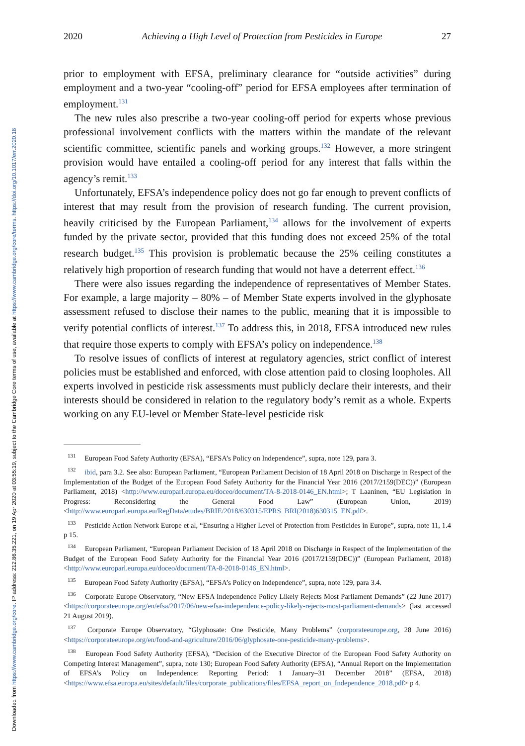Downloaded from https://www.cambridge.org/core. IP address: 212.86.35.221, on 19 Apr 2020 at 03:55:19, subject to the Cambridge Core terms of use, available at https://www.cambridge.org/core/terms. https://doi.org/10.1017/err.2020.18
2020 Achieving a High Level of Protection from Pesticides in Europe 27
prior to employment with EFSA, preliminary clearance for “outside activities” during employment and a two-year “cooling-off” period for EFSA employees after termination of employment.<sup>131</sup>
The new rules also prescribe a two-year cooling-off period for experts whose previous professional involvement conflicts with the matters within the mandate of the relevant scientific committee, scientific panels and working groups.<sup>132</sup> However, a more stringent provision would have entailed a cooling-off period for any interest that falls within the agency’s remit.<sup>133</sup>
Unfortunately, EFSA’s independence policy does not go far enough to prevent conflicts of interest that may result from the provision of research funding. The current provision, heavily criticised by the European Parliament,<sup>134</sup> allows for the involvement of experts funded by the private sector, provided that this funding does not exceed 25% of the total research budget.<sup>135</sup> This provision is problematic because the 25% ceiling constitutes a relatively high proportion of research funding that would not have a deterrent effect.<sup>136</sup>
There were also issues regarding the independence of representatives of Member States. For example, a large majority – 80% – of Member State experts involved in the glyphosate assessment refused to disclose their names to the public, meaning that it is impossible to verify potential conflicts of interest.<sup>137</sup> To address this, in 2018, EFSA introduced new rules that require those experts to comply with EFSA’s policy on independence.<sup>138</sup>
To resolve issues of conflicts of interest at regulatory agencies, strict conflict of interest policies must be established and enforced, with close attention paid to closing loopholes. All experts involved in pesticide risk assessments must publicly declare their interests, and their interests should be considered in relation to the regulatory body’s remit as a whole. Experts working on any EU-level or Member State-level pesticide risk
<sup>131</sup> European Food Safety Authority (EFSA), “EFSA’s Policy on Independence”, supra, note 129, para 3.
<sup>132</sup> ibid, para 3.2. See also: European Parliament, “European Parliament Decision of 18 April 2018 on Discharge in Respect of the Implementation of the Budget of the European Food Safety Authority for the Financial Year 2016 (2017/2159(DEC))” (European Parliament, 2018) <http://www.europarl.europa.eu/doceo/document/TA-8-2018-0146_EN.html>; T Laaninen, “EU Legislation in Progress: Reconsidering the General Food Law” (European Union, 2019) <http://www.europarl.europa.eu/RegData/etudes/BRIE/2018/630315/EPRS_BRI(2018)630315_EN.pdf>.
<sup>133</sup> Pesticide Action Network Europe et al, “Ensuring a Higher Level of Protection from Pesticides in Europe”, supra, note 11, 1.4 p 15.
<sup>134</sup> European Parliament, “European Parliament Decision of 18 April 2018 on Discharge in Respect of the Implementation of the Budget of the European Food Safety Authority for the Financial Year 2016 (2017/2159(DEC))” (European Parliament, 2018) <http://www.europarl.europa.eu/doceo/document/TA-8-2018-0146_EN.html>.
<sup>135</sup> European Food Safety Authority (EFSA), “EFSA’s Policy on Independence”, supra, note 129, para 3.4.
<sup>136</sup> Corporate Europe Observatory, “New EFSA Independence Policy Likely Rejects Most Parliament Demands” (22 June 2017) <https://corporateeurope.org/en/efsa/2017/06/new-efsa-independence-policy-likely-rejects-most-parliament-demands> (last accessed 21 August 2019).
<sup>137</sup> Corporate Europe Observatory, “Glyphosate: One Pesticide, Many Problems” (corporateeurope.org, 28 June 2016) <https://corporateeurope.org/en/food-and-agriculture/2016/06/glyphosate-one-pesticide-many-problems>.
<sup>138</sup> European Food Safety Authority (EFSA), “Decision of the Executive Director of the European Food Safety Authority on Competing Interest Management”, supra, note 130; European Food Safety Authority (EFSA), “Annual Report on the Implementation of EFSA’s Policy on Independence: Reporting Period: 1 January–31 December 2018” (EFSA, 2018) <https://www.efsa.europa.eu/sites/default/files/corporate_publications/files/EFSA_report_on_Independence_2018.pdf> p 4.